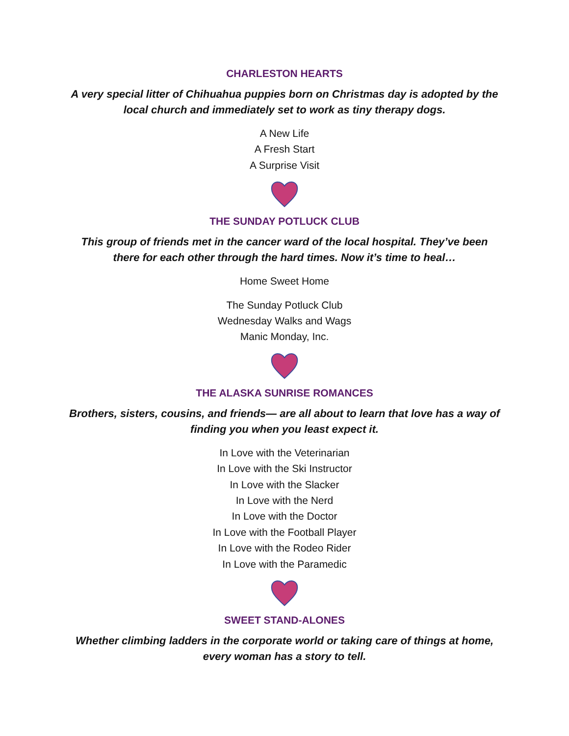CHARLESTON HEARTS
A very special litter of Chihuahua puppies born on Christmas day is adopted by the local church and immediately set to work as tiny therapy dogs.
A New Life
A Fresh Start
A Surprise Visit
THE SUNDAY POTLUCK CLUB
This group of friends met in the cancer ward of the local hospital. They’ve been there for each other through the hard times. Now it’s time to heal…
Home Sweet Home
The Sunday Potluck Club
Wednesday Walks and Wags
Manic Monday, Inc.
THE ALASKA SUNRISE ROMANCES
Brothers, sisters, cousins, and friends— are all about to learn that love has a way of finding you when you least expect it.
In Love with the Veterinarian
In Love with the Ski Instructor
In Love with the Slacker
In Love with the Nerd
In Love with the Doctor
In Love with the Football Player
In Love with the Rodeo Rider
In Love with the Paramedic
SWEET STAND-ALONES
Whether climbing ladders in the corporate world or taking care of things at home, every woman has a story to tell.